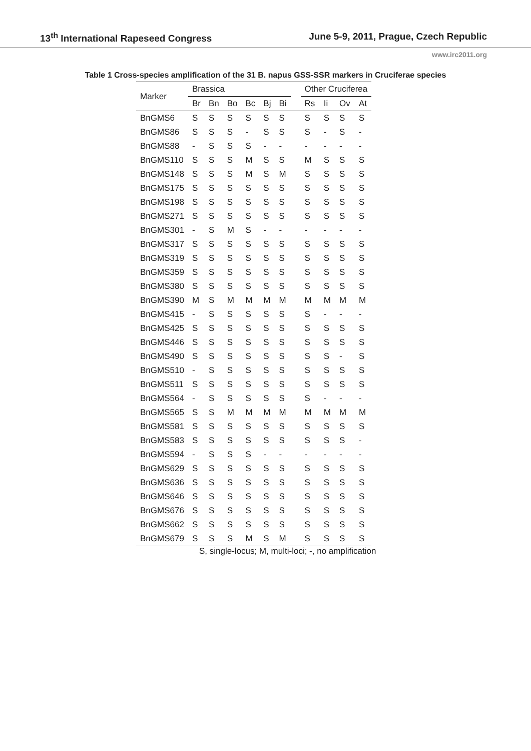13<sup>th</sup> International Rapeseed Congress June 5-9, 2011, Prague, Czech Republic
www.irc2011.org
Table 1 Cross-species amplification of the 31 B. napus GSS-SSR markers in Cruciferae species
| Marker | Brassica | | | | | | | Other Cruciferea | | | |
| --- | --- | --- | --- | --- | --- | --- | --- | --- | --- | --- | --- |
| | Br | Bn | Bo | Bc | Bj | Bi | | Rs | Ii | Ov | At |
| BnGMS6 | S | S | S | S | S | S | | S | S | S | S |
| BnGMS86 | S | S | S | - | S | S | | S | - | S | - |
| BnGMS88 | - | S | S | S | - | - | | - | - | - | - |
| BnGMS110 | S | S | S | M | S | S | | M | S | S | S |
| BnGMS148 | S | S | S | M | S | M | | S | S | S | S |
| BnGMS175 | S | S | S | S | S | S | | S | S | S | S |
| BnGMS198 | S | S | S | S | S | S | | S | S | S | S |
| BnGMS271 | S | S | S | S | S | S | | S | S | S | S |
| BnGMS301 | - | S | M | S | - | - | | - | - | - | - |
| BnGMS317 | S | S | S | S | S | S | | S | S | S | S |
| BnGMS319 | S | S | S | S | S | S | | S | S | S | S |
| BnGMS359 | S | S | S | S | S | S | | S | S | S | S |
| BnGMS380 | S | S | S | S | S | S | | S | S | S | S |
| BnGMS390 | M | S | M | M | M | M | | M | M | M | M |
| BnGMS415 | - | S | S | S | S | S | | S | - | - | - |
| BnGMS425 | S | S | S | S | S | S | | S | S | S | S |
| BnGMS446 | S | S | S | S | S | S | | S | S | S | S |
| BnGMS490 | S | S | S | S | S | S | | S | S | - | S |
| BnGMS510 | - | S | S | S | S | S | | S | S | S | S |
| BnGMS511 | S | S | S | S | S | S | | S | S | S | S |
| BnGMS564 | - | S | S | S | S | S | | S | - | - | - |
| BnGMS565 | S | S | M | M | M | M | | M | M | M | M |
| BnGMS581 | S | S | S | S | S | S | | S | S | S | S |
| BnGMS583 | S | S | S | S | S | S | | S | S | S | - |
| BnGMS594 | - | S | S | S | - | - | | - | - | - | - |
| BnGMS629 | S | S | S | S | S | S | | S | S | S | S |
| BnGMS636 | S | S | S | S | S | S | | S | S | S | S |
| BnGMS646 | S | S | S | S | S | S | | S | S | S | S |
| BnGMS676 | S | S | S | S | S | S | | S | S | S | S |
| BnGMS662 | S | S | S | S | S | S | | S | S | S | S |
| BnGMS679 | S | S | S | M | S | M | | S | S | S | S |
S, single-locus; M, multi-loci; -, no amplification